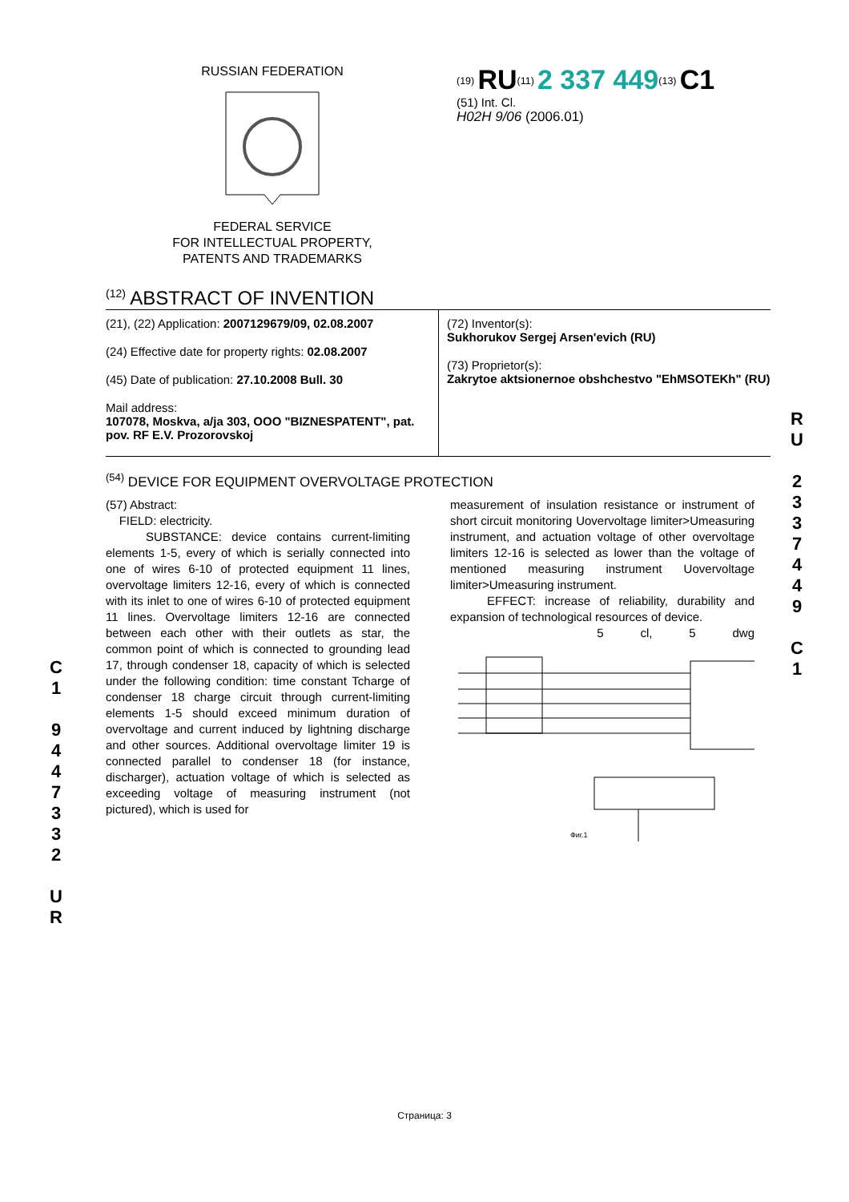RUSSIAN FEDERATION
FEDERAL SERVICE
FOR INTELLECTUAL PROPERTY,
PATENTS AND TRADEMARKS
<sup>(19)</sup> RU<sup>(11)</sup> 2 337 449<sup>(13)</sup> C1
(51) Int. Cl.
H02H 9/06 (2006.01)
<sup>(12)</sup> ABSTRACT OF INVENTION
(21), (22) Application: 2007129679/09, 02.08.2007
(24) Effective date for property rights: 02.08.2007
(45) Date of publication: 27.10.2008 Bull. 30
Mail address:
107078, Moskva, a/ja 303, OOO "BIZNESPATENT", pat. pov. RF E.V. Prozorovskoj
(72) Inventor(s):
Sukhorukov Sergej Arsen'evich (RU)
(73) Proprietor(s):
Zakrytoe aktsionernoe obshchestvo "EhMSOTEKh" (RU)
<sup>(54)</sup> DEVICE FOR EQUIPMENT OVERVOLTAGE PROTECTION
(57) Abstract:
FIELD: electricity.
SUBSTANCE: device contains current-limiting elements 1-5, every of which is serially connected into one of wires 6-10 of protected equipment 11 lines, overvoltage limiters 12-16, every of which is connected with its inlet to one of wires 6-10 of protected equipment 11 lines. Overvoltage limiters 12-16 are connected between each other with their outlets as star, the common point of which is connected to grounding lead 17, through condenser 18, capacity of which is selected under the following condition: time constant Tcharge of condenser 18 charge circuit through current-limiting elements 1-5 should exceed minimum duration of overvoltage and current induced by lightning discharge and other sources. Additional overvoltage limiter 19 is connected parallel to condenser 18 (for instance, discharger), actuation voltage of which is selected as exceeding voltage of measuring instrument (not pictured), which is used for
measurement of insulation resistance or instrument of short circuit monitoring Uovervoltage limiter>Umeasuring instrument, and actuation voltage of other overvoltage limiters 12-16 is selected as lower than the voltage of mentioned measuring instrument Uovervoltage limiter>Umeasuring instrument.
EFFECT: increase of reliability, durability and expansion of technological resources of device.
5 cl, 5 dwg
Фиг.1
Страница: 3
R U
2 3 3 7 4 4 9
C 1
C 1
9 4 4 7 3 3 2
U R